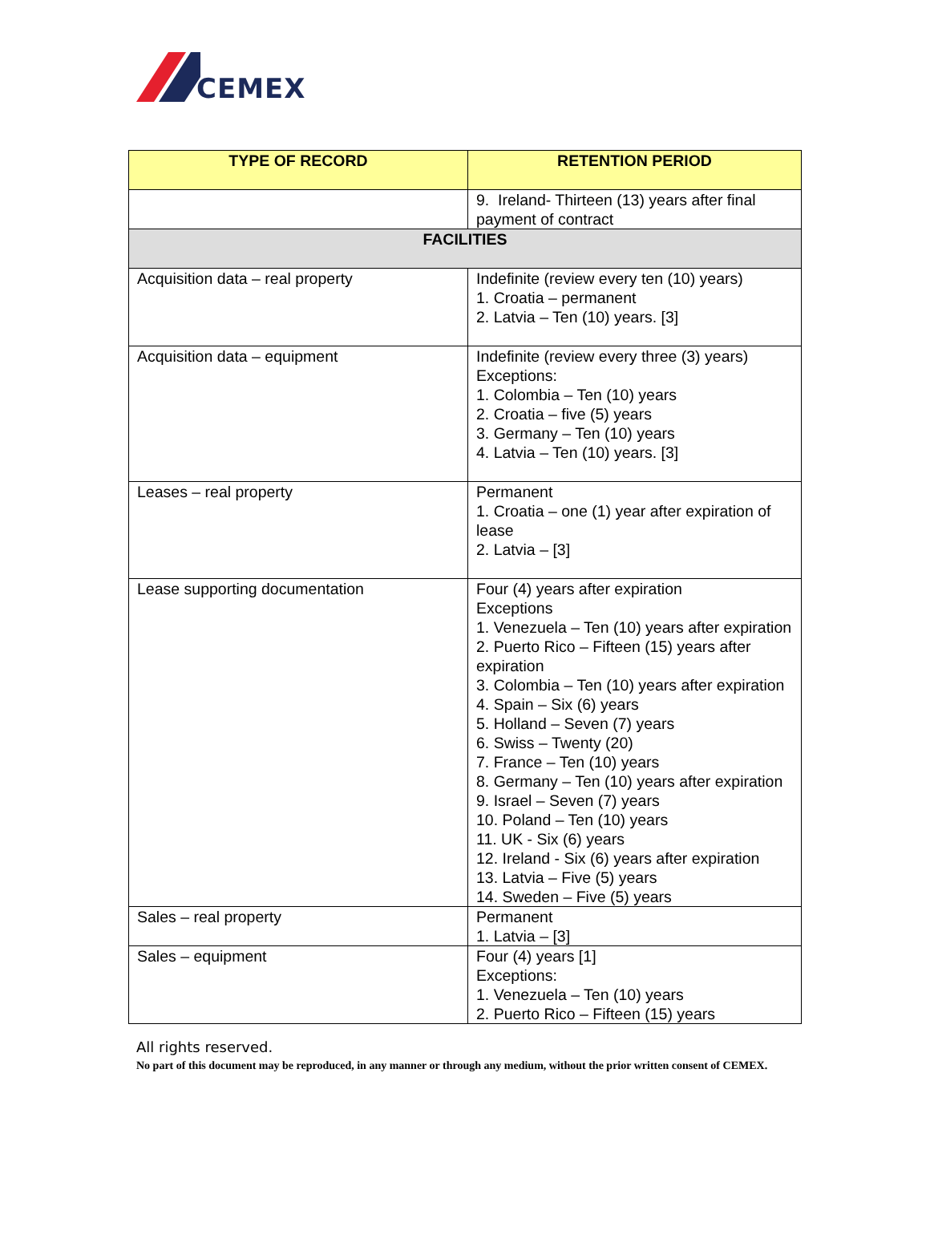CEMEX
| TYPE OF RECORD | RETENTION PERIOD |
| --- | --- |
| | 9. Ireland- Thirteen (13) years after final payment of contract |
| FACILITIES | |
| Acquisition data – real property | Indefinite (review every ten (10) years) 1. Croatia – permanent 2. Latvia – Ten (10) years. [3] |
| Acquisition data – equipment | Indefinite (review every three (3) years) Exceptions: 1. Colombia – Ten (10) years 2. Croatia – five (5) years 3. Germany – Ten (10) years 4. Latvia – Ten (10) years. [3] |
| Leases – real property | Permanent 1. Croatia – one (1) year after expiration of lease 2. Latvia – [3] |
| Lease supporting documentation | Four (4) years after expiration Exceptions 1. Venezuela – Ten (10) years after expiration 2. Puerto Rico – Fifteen (15) years after expiration 3. Colombia – Ten (10) years after expiration 4. Spain – Six (6) years 5. Holland – Seven (7) years 6. Swiss – Twenty (20) 7. France – Ten (10) years 8. Germany – Ten (10) years after expiration 9. Israel – Seven (7) years 10. Poland – Ten (10) years 11. UK - Six (6) years 12. Ireland - Six (6) years after expiration 13. Latvia – Five (5) years 14. Sweden – Five (5) years |
| Sales – real property | Permanent 1. Latvia – [3] |
| Sales – equipment | Four (4) years [1] Exceptions: 1. Venezuela – Ten (10) years 2. Puerto Rico – Fifteen (15) years |
All rights reserved.
No part of this document may be reproduced, in any manner or through any medium, without the prior written consent of CEMEX.